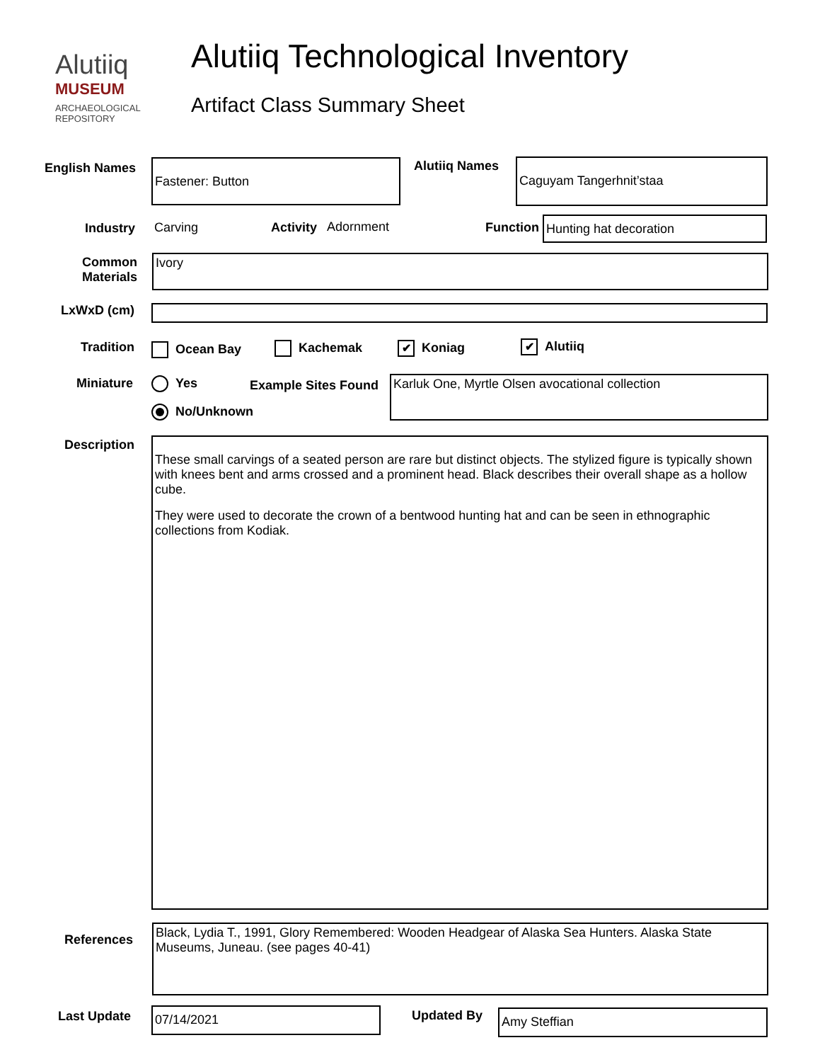Alutiiq
MUSEUM
ARCHAEOLOGICAL
REPOSITORY
Alutiiq Technological Inventory
Artifact Class Summary Sheet
English Names Fastener: Button Alutiiq Names Caguyam Tangerhnit’staa
Industry Carving Activity Adornment Function Hunting hat decoration
Common Materials
Ivory
LxWxD (cm)
Tradition Ocean Bay Kachemak ✔ Koniag ✔ Alutiiq
Miniature Yes
No/Unknown
Example Sites Found Karluk One, Myrtle Olsen avocational collection
Description
These small carvings of a seated person are rare but distinct objects. The stylized figure is typically shown with knees bent and arms crossed and a prominent head. Black describes their overall shape as a hollow cube.
They were used to decorate the crown of a bentwood hunting hat and can be seen in ethnographic collections from Kodiak.
References
Black, Lydia T., 1991, Glory Remembered: Wooden Headgear of Alaska Sea Hunters. Alaska State Museums, Juneau. (see pages 40-41)
Last Update 07/14/2021 Updated By Amy Steffian